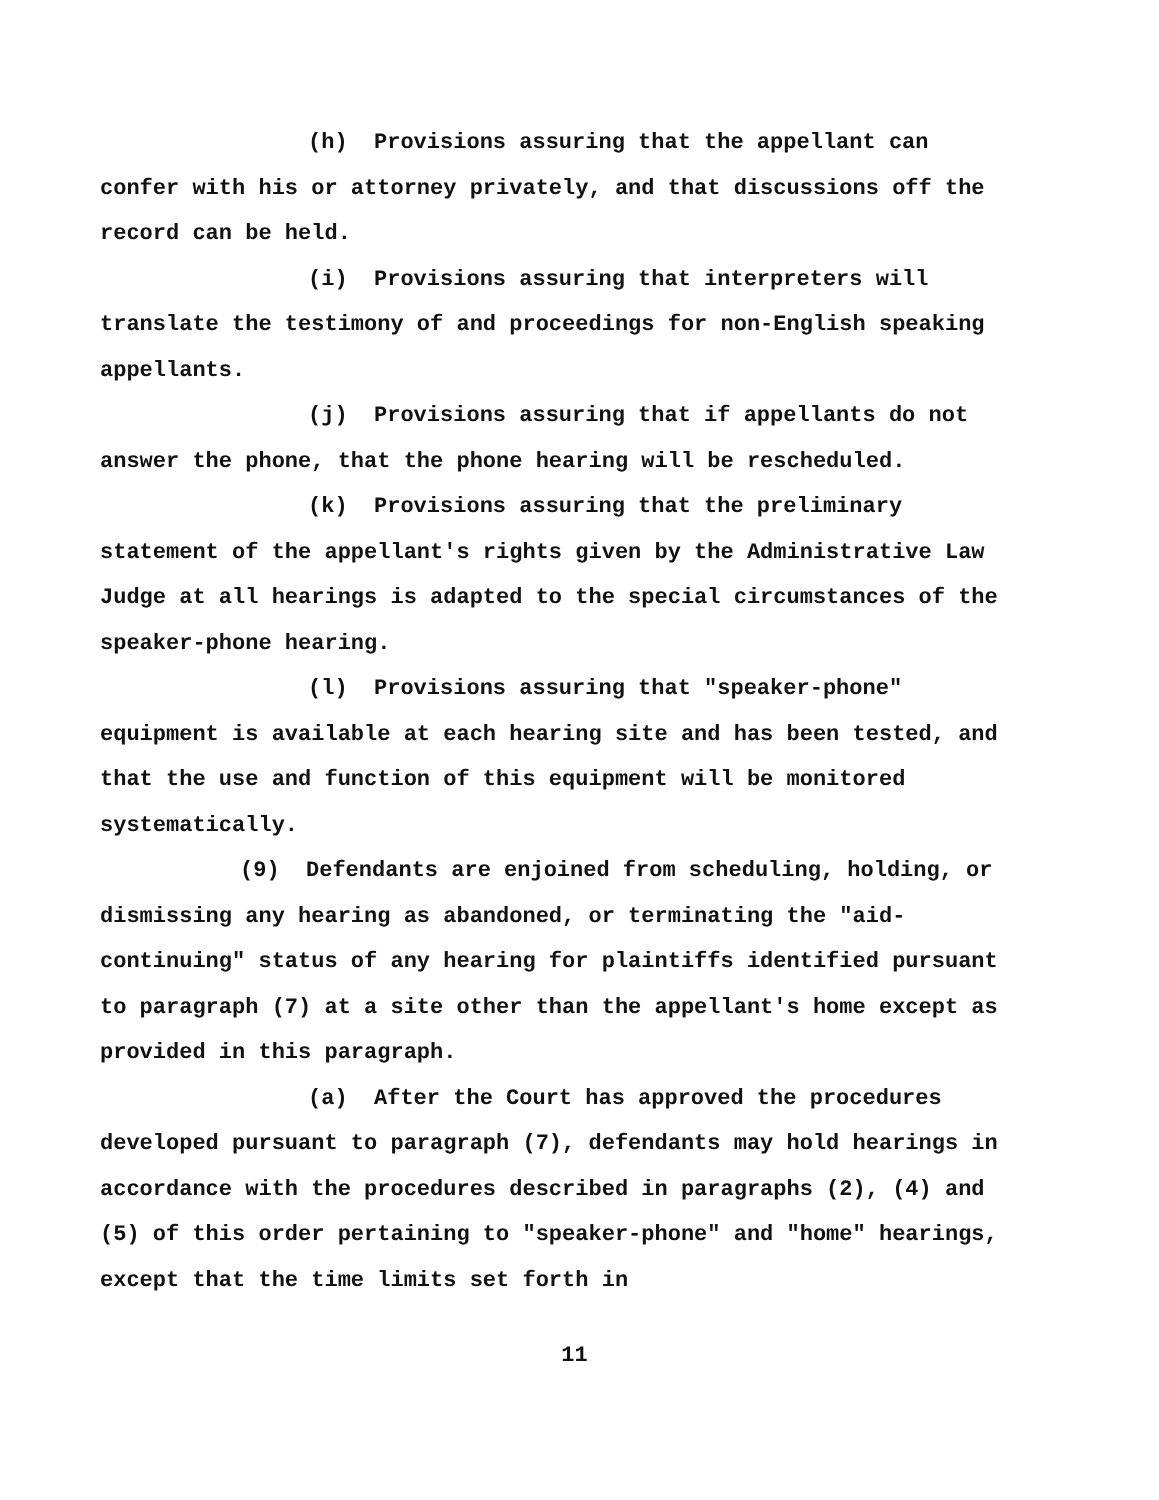(h) Provisions assuring that the appellant can confer with his or attorney privately, and that discussions off the record can be held.
(i) Provisions assuring that interpreters will translate the testimony of and proceedings for non-English speaking appellants.
(j) Provisions assuring that if appellants do not answer the phone, that the phone hearing will be rescheduled.
(k) Provisions assuring that the preliminary statement of the appellant's rights given by the Administrative Law Judge at all hearings is adapted to the special circumstances of the speaker-phone hearing.
(l) Provisions assuring that "speaker-phone" equipment is available at each hearing site and has been tested, and that the use and function of this equipment will be monitored systematically.
(9) Defendants are enjoined from scheduling, holding, or dismissing any hearing as abandoned, or terminating the "aid-continuing" status of any hearing for plaintiffs identified pursuant to paragraph (7) at a site other than the appellant's home except as provided in this paragraph.
(a) After the Court has approved the procedures developed pursuant to paragraph (7), defendants may hold hearings in accordance with the procedures described in paragraphs (2), (4) and (5) of this order pertaining to "speaker-phone" and "home" hearings, except that the time limits set forth in
11